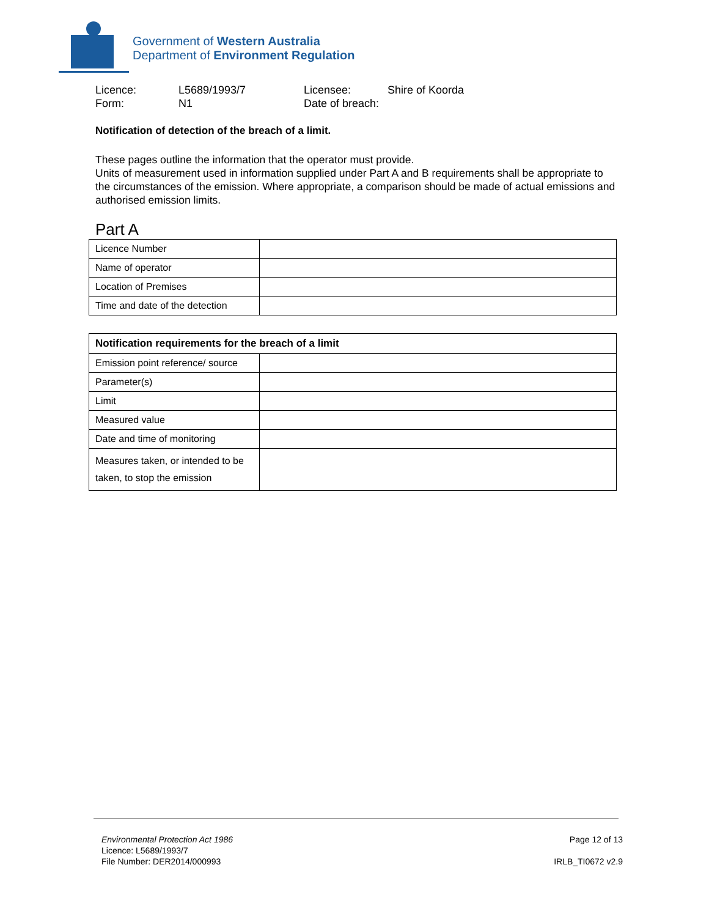Government of Western Australia
Department of Environment Regulation
Licence:
L5689/1993/7
Licensee:
Shire of Koorda
Form:
N1
Date of breach:
Notification of detection of the breach of a limit.
These pages outline the information that the operator must provide.
Units of measurement used in information supplied under Part A and B requirements shall be appropriate to the circumstances of the emission. Where appropriate, a comparison should be made of actual emissions and authorised emission limits.
Part A
| Licence Number | |
| Name of operator | |
| Location of Premises | |
| Time and date of the detection | |
| Notification requirements for the breach of a limit | |
| --- | --- |
| Emission point reference/ source | |
| Parameter(s) | |
| Limit | |
| Measured value | |
| Date and time of monitoring | |
| Measures taken, or intended to be taken, to stop the emission | |
Environmental Protection Act 1986
Licence: L5689/1993/7
File Number: DER2014/000993
Page 12 of 13
IRLB_TI0672 v2.9